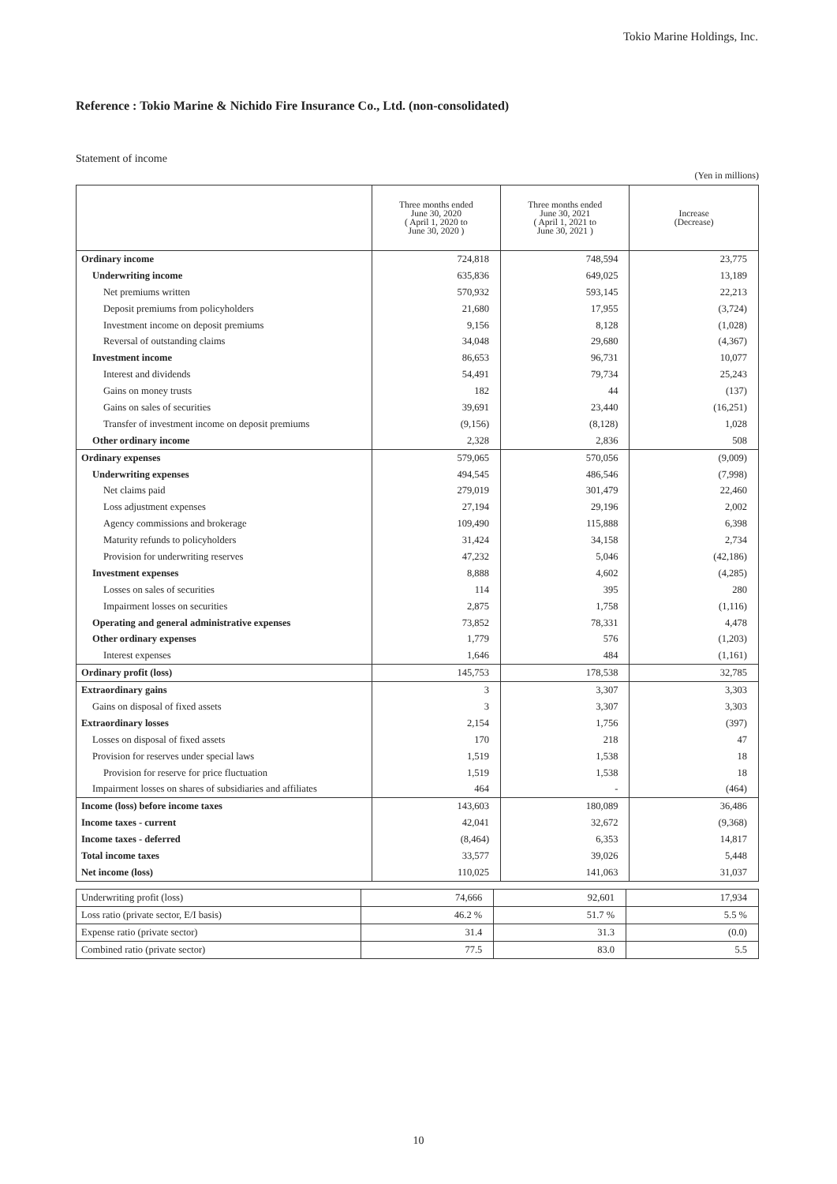Tokio Marine Holdings, Inc.
Reference : Tokio Marine & Nichido Fire Insurance Co., Ltd. (non-consolidated)
Statement of income
(Yen in millions)
| | Three months ended June 30, 2020 ( April 1, 2020 to June 30, 2020 ) | Three months ended June 30, 2021 ( April 1, 2021 to June 30, 2021 ) | Increase (Decrease) |
| --- | --- | --- | --- |
| Ordinary income | 724,818 | 748,594 | 23,775 |
| Underwriting income | 635,836 | 649,025 | 13,189 |
| Net premiums written | 570,932 | 593,145 | 22,213 |
| Deposit premiums from policyholders | 21,680 | 17,955 | (3,724) |
| Investment income on deposit premiums | 9,156 | 8,128 | (1,028) |
| Reversal of outstanding claims | 34,048 | 29,680 | (4,367) |
| Investment income | 86,653 | 96,731 | 10,077 |
| Interest and dividends | 54,491 | 79,734 | 25,243 |
| Gains on money trusts | 182 | 44 | (137) |
| Gains on sales of securities | 39,691 | 23,440 | (16,251) |
| Transfer of investment income on deposit premiums | (9,156) | (8,128) | 1,028 |
| Other ordinary income | 2,328 | 2,836 | 508 |
| Ordinary expenses | 579,065 | 570,056 | (9,009) |
| Underwriting expenses | 494,545 | 486,546 | (7,998) |
| Net claims paid | 279,019 | 301,479 | 22,460 |
| Loss adjustment expenses | 27,194 | 29,196 | 2,002 |
| Agency commissions and brokerage | 109,490 | 115,888 | 6,398 |
| Maturity refunds to policyholders | 31,424 | 34,158 | 2,734 |
| Provision for underwriting reserves | 47,232 | 5,046 | (42,186) |
| Investment expenses | 8,888 | 4,602 | (4,285) |
| Losses on sales of securities | 114 | 395 | 280 |
| Impairment losses on securities | 2,875 | 1,758 | (1,116) |
| Operating and general administrative expenses | 73,852 | 78,331 | 4,478 |
| Other ordinary expenses | 1,779 | 576 | (1,203) |
| Interest expenses | 1,646 | 484 | (1,161) |
| Ordinary profit (loss) | 145,753 | 178,538 | 32,785 |
| Extraordinary gains | 3 | 3,307 | 3,303 |
| Gains on disposal of fixed assets | 3 | 3,307 | 3,303 |
| Extraordinary losses | 2,154 | 1,756 | (397) |
| Losses on disposal of fixed assets | 170 | 218 | 47 |
| Provision for reserves under special laws | 1,519 | 1,538 | 18 |
| Provision for reserve for price fluctuation | 1,519 | 1,538 | 18 |
| Impairment losses on shares of subsidiaries and affiliates | 464 | - | (464) |
| Income (loss) before income taxes | 143,603 | 180,089 | 36,486 |
| Income taxes - current | 42,041 | 32,672 | (9,368) |
| Income taxes - deferred | (8,464) | 6,353 | 14,817 |
| Total income taxes | 33,577 | 39,026 | 5,448 |
| Net income (loss) | 110,025 | 141,063 | 31,037 |
| Underwriting profit (loss) | 74,666 | 92,601 | 17,934 |
| Loss ratio (private sector, E/I basis) | 46.2 % | 51.7 % | 5.5 % |
| Expense ratio (private sector) | 31.4 | 31.3 | (0.0) |
| Combined ratio (private sector) | 77.5 | 83.0 | 5.5 |
10